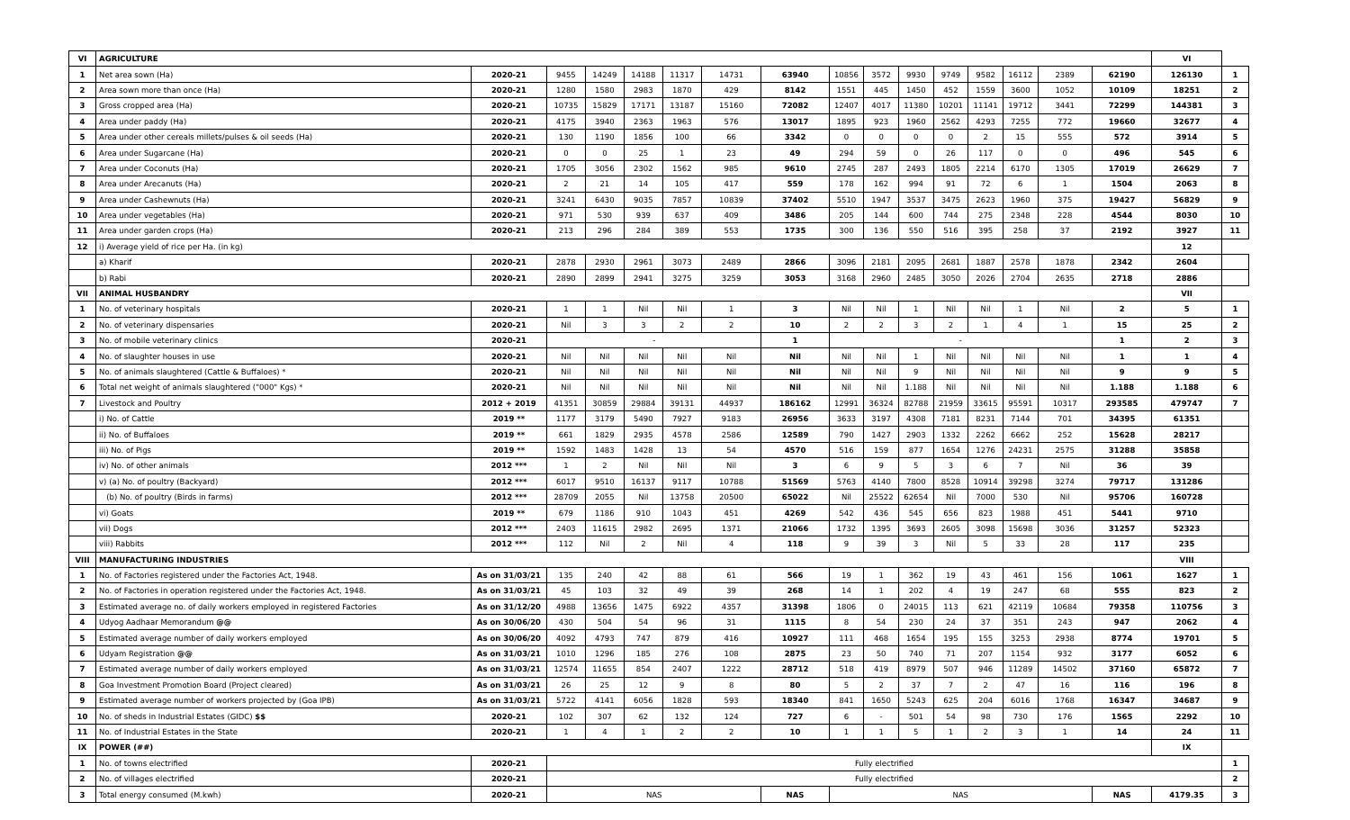| VI | AGRICULTURE | | | | | | | | | | | | | | | | VI | |
| 1 | Net area sown (Ha) | 2020-21 | 9455 | 14249 | 14188 | 11317 | 14731 | 63940 | 10856 | 3572 | 9930 | 9749 | 9582 | 16112 | 2389 | 62190 | 126130 | 1 |
| 2 | Area sown more than once (Ha) | 2020-21 | 1280 | 1580 | 2983 | 1870 | 429 | 8142 | 1551 | 445 | 1450 | 452 | 1559 | 3600 | 1052 | 10109 | 18251 | 2 |
| 3 | Gross cropped area (Ha) | 2020-21 | 10735 | 15829 | 17171 | 13187 | 15160 | 72082 | 12407 | 4017 | 11380 | 10201 | 11141 | 19712 | 3441 | 72299 | 144381 | 3 |
| 4 | Area under paddy (Ha) | 2020-21 | 4175 | 3940 | 2363 | 1963 | 576 | 13017 | 1895 | 923 | 1960 | 2562 | 4293 | 7255 | 772 | 19660 | 32677 | 4 |
| 5 | Area under other cereals millets/pulses & oil seeds (Ha) | 2020-21 | 130 | 1190 | 1856 | 100 | 66 | 3342 | 0 | 0 | 0 | 0 | 2 | 15 | 555 | 572 | 3914 | 5 |
| 6 | Area under Sugarcane (Ha) | 2020-21 | 0 | 0 | 25 | 1 | 23 | 49 | 294 | 59 | 0 | 26 | 117 | 0 | 0 | 496 | 545 | 6 |
| 7 | Area under Coconuts (Ha) | 2020-21 | 1705 | 3056 | 2302 | 1562 | 985 | 9610 | 2745 | 287 | 2493 | 1805 | 2214 | 6170 | 1305 | 17019 | 26629 | 7 |
| 8 | Area under Arecanuts (Ha) | 2020-21 | 2 | 21 | 14 | 105 | 417 | 559 | 178 | 162 | 994 | 91 | 72 | 6 | 1 | 1504 | 2063 | 8 |
| 9 | Area under Cashewnuts (Ha) | 2020-21 | 3241 | 6430 | 9035 | 7857 | 10839 | 37402 | 5510 | 1947 | 3537 | 3475 | 2623 | 1960 | 375 | 19427 | 56829 | 9 |
| 10 | Area under vegetables (Ha) | 2020-21 | 971 | 530 | 939 | 637 | 409 | 3486 | 205 | 144 | 600 | 744 | 275 | 2348 | 228 | 4544 | 8030 | 10 |
| 11 | Area under garden crops (Ha) | 2020-21 | 213 | 296 | 284 | 389 | 553 | 1735 | 300 | 136 | 550 | 516 | 395 | 258 | 37 | 2192 | 3927 | 11 |
| 12 | i) Average yield of rice per Ha. (in kg) | | | | | | | | | | | | | | | | 12 | |
| | a) Kharif | 2020-21 | 2878 | 2930 | 2961 | 3073 | 2489 | 2866 | 3096 | 2181 | 2095 | 2681 | 1887 | 2578 | 1878 | 2342 | 2604 | |
| | b) Rabi | 2020-21 | 2890 | 2899 | 2941 | 3275 | 3259 | 3053 | 3168 | 2960 | 2485 | 3050 | 2026 | 2704 | 2635 | 2718 | 2886 | |
| VII | ANIMAL HUSBANDRY | | | | | | | | | | | | | | | | VII | |
| 1 | No. of veterinary hospitals | 2020-21 | 1 | 1 | Nil | Nil | 1 | 3 | Nil | Nil | 1 | Nil | Nil | 1 | Nil | 2 | 5 | 1 |
| 2 | No. of veterinary dispensaries | 2020-21 | Nil | 3 | 3 | 2 | 2 | 10 | 2 | 2 | 3 | 2 | 1 | 4 | 1 | 15 | 25 | 2 |
| 3 | No. of mobile veterinary clinics | 2020-21 | - | | | | | 1 | - | | | | | | | 1 | 2 | 3 |
| 4 | No. of slaughter houses in use | 2020-21 | Nil | Nil | Nil | Nil | Nil | Nil | Nil | Nil | 1 | Nil | Nil | Nil | Nil | 1 | 1 | 4 |
| 5 | No. of animals slaughtered (Cattle & Buffaloes) * | 2020-21 | Nil | Nil | Nil | Nil | Nil | Nil | Nil | Nil | 9 | Nil | Nil | Nil | Nil | 9 | 9 | 5 |
| 6 | Total net weight of animals slaughtered ("000" Kgs) * | 2020-21 | Nil | Nil | Nil | Nil | Nil | Nil | Nil | Nil | 1.188 | Nil | Nil | Nil | Nil | 1.188 | 1.188 | 6 |
| 7 | Livestock and Poultry | 2012 + 2019 | 41351 | 30859 | 29884 | 39131 | 44937 | 186162 | 12991 | 36324 | 82788 | 21959 | 33615 | 95591 | 10317 | 293585 | 479747 | 7 |
| | i) No. of Cattle | 2019 ** | 1177 | 3179 | 5490 | 7927 | 9183 | 26956 | 3633 | 3197 | 4308 | 7181 | 8231 | 7144 | 701 | 34395 | 61351 | |
| | ii) No. of Buffaloes | 2019 ** | 661 | 1829 | 2935 | 4578 | 2586 | 12589 | 790 | 1427 | 2903 | 1332 | 2262 | 6662 | 252 | 15628 | 28217 | |
| | iii) No. of Pigs | 2019 ** | 1592 | 1483 | 1428 | 13 | 54 | 4570 | 516 | 159 | 877 | 1654 | 1276 | 24231 | 2575 | 31288 | 35858 | |
| | iv) No. of other animals | 2012 *** | 1 | 2 | Nil | Nil | Nil | 3 | 6 | 9 | 5 | 3 | 6 | 7 | Nil | 36 | 39 | |
| | v) (a) No. of poultry (Backyard) | 2012 *** | 6017 | 9510 | 16137 | 9117 | 10788 | 51569 | 5763 | 4140 | 7800 | 8528 | 10914 | 39298 | 3274 | 79717 | 131286 | |
| | (b) No. of poultry (Birds in farms) | 2012 *** | 28709 | 2055 | Nil | 13758 | 20500 | 65022 | Nil | 25522 | 62654 | Nil | 7000 | 530 | Nil | 95706 | 160728 | |
| | vi) Goats | 2019 ** | 679 | 1186 | 910 | 1043 | 451 | 4269 | 542 | 436 | 545 | 656 | 823 | 1988 | 451 | 5441 | 9710 | |
| | vii) Dogs | 2012 *** | 2403 | 11615 | 2982 | 2695 | 1371 | 21066 | 1732 | 1395 | 3693 | 2605 | 3098 | 15698 | 3036 | 31257 | 52323 | |
| | viii) Rabbits | 2012 *** | 112 | Nil | 2 | Nil | 4 | 118 | 9 | 39 | 3 | Nil | 5 | 33 | 28 | 117 | 235 | |
| VIII | MANUFACTURING INDUSTRIES | | | | | | | | | | | | | | | | VIII | |
| 1 | No. of Factories registered under the Factories Act, 1948. | As on 31/03/21 | 135 | 240 | 42 | 88 | 61 | 566 | 19 | 1 | 362 | 19 | 43 | 461 | 156 | 1061 | 1627 | 1 |
| 2 | No. of Factories in operation registered under the Factories Act, 1948. | As on 31/03/21 | 45 | 103 | 32 | 49 | 39 | 268 | 14 | 1 | 202 | 4 | 19 | 247 | 68 | 555 | 823 | 2 |
| 3 | Estimated average no. of daily workers employed in registered Factories | As on 31/12/20 | 4988 | 13656 | 1475 | 6922 | 4357 | 31398 | 1806 | 0 | 24015 | 113 | 621 | 42119 | 10684 | 79358 | 110756 | 3 |
| 4 | Udyog Aadhaar Memorandum @@ | As on 30/06/20 | 430 | 504 | 54 | 96 | 31 | 1115 | 8 | 54 | 230 | 24 | 37 | 351 | 243 | 947 | 2062 | 4 |
| 5 | Estimated average number of daily workers employed | As on 30/06/20 | 4092 | 4793 | 747 | 879 | 416 | 10927 | 111 | 468 | 1654 | 195 | 155 | 3253 | 2938 | 8774 | 19701 | 5 |
| 6 | Udyam Registration @@ | As on 31/03/21 | 1010 | 1296 | 185 | 276 | 108 | 2875 | 23 | 50 | 740 | 71 | 207 | 1154 | 932 | 3177 | 6052 | 6 |
| 7 | Estimated average number of daily workers employed | As on 31/03/21 | 12574 | 11655 | 854 | 2407 | 1222 | 28712 | 518 | 419 | 8979 | 507 | 946 | 11289 | 14502 | 37160 | 65872 | 7 |
| 8 | Goa Investment Promotion Board (Project cleared) | As on 31/03/21 | 26 | 25 | 12 | 9 | 8 | 80 | 5 | 2 | 37 | 7 | 2 | 47 | 16 | 116 | 196 | 8 |
| 9 | Estimated average number of workers projected by (Goa IPB) | As on 31/03/21 | 5722 | 4141 | 6056 | 1828 | 593 | 18340 | 841 | 1650 | 5243 | 625 | 204 | 6016 | 1768 | 16347 | 34687 | 9 |
| 10 | No. of sheds in Industrial Estates (GIDC) $$ | 2020-21 | 102 | 307 | 62 | 132 | 124 | 727 | 6 | - | 501 | 54 | 98 | 730 | 176 | 1565 | 2292 | 10 |
| 11 | No. of Industrial Estates in the State | 2020-21 | 1 | 4 | 1 | 2 | 2 | 10 | 1 | 1 | 5 | 1 | 2 | 3 | 1 | 14 | 24 | 11 |
| IX | POWER (##) | | | | | | | | | | | | | | | | IX | |
| 1 | No. of towns electrified | 2020-21 | Fully electrified | | | | | | | | | | | | | | | 1 |
| 2 | No. of villages electrified | 2020-21 | Fully electrified | | | | | | | | | | | | | | | 2 |
| 3 | Total energy consumed (M.kwh) | 2020-21 | NAS | | | | | NAS | NAS | | | | | | | NAS | 4179.35 | 3 |